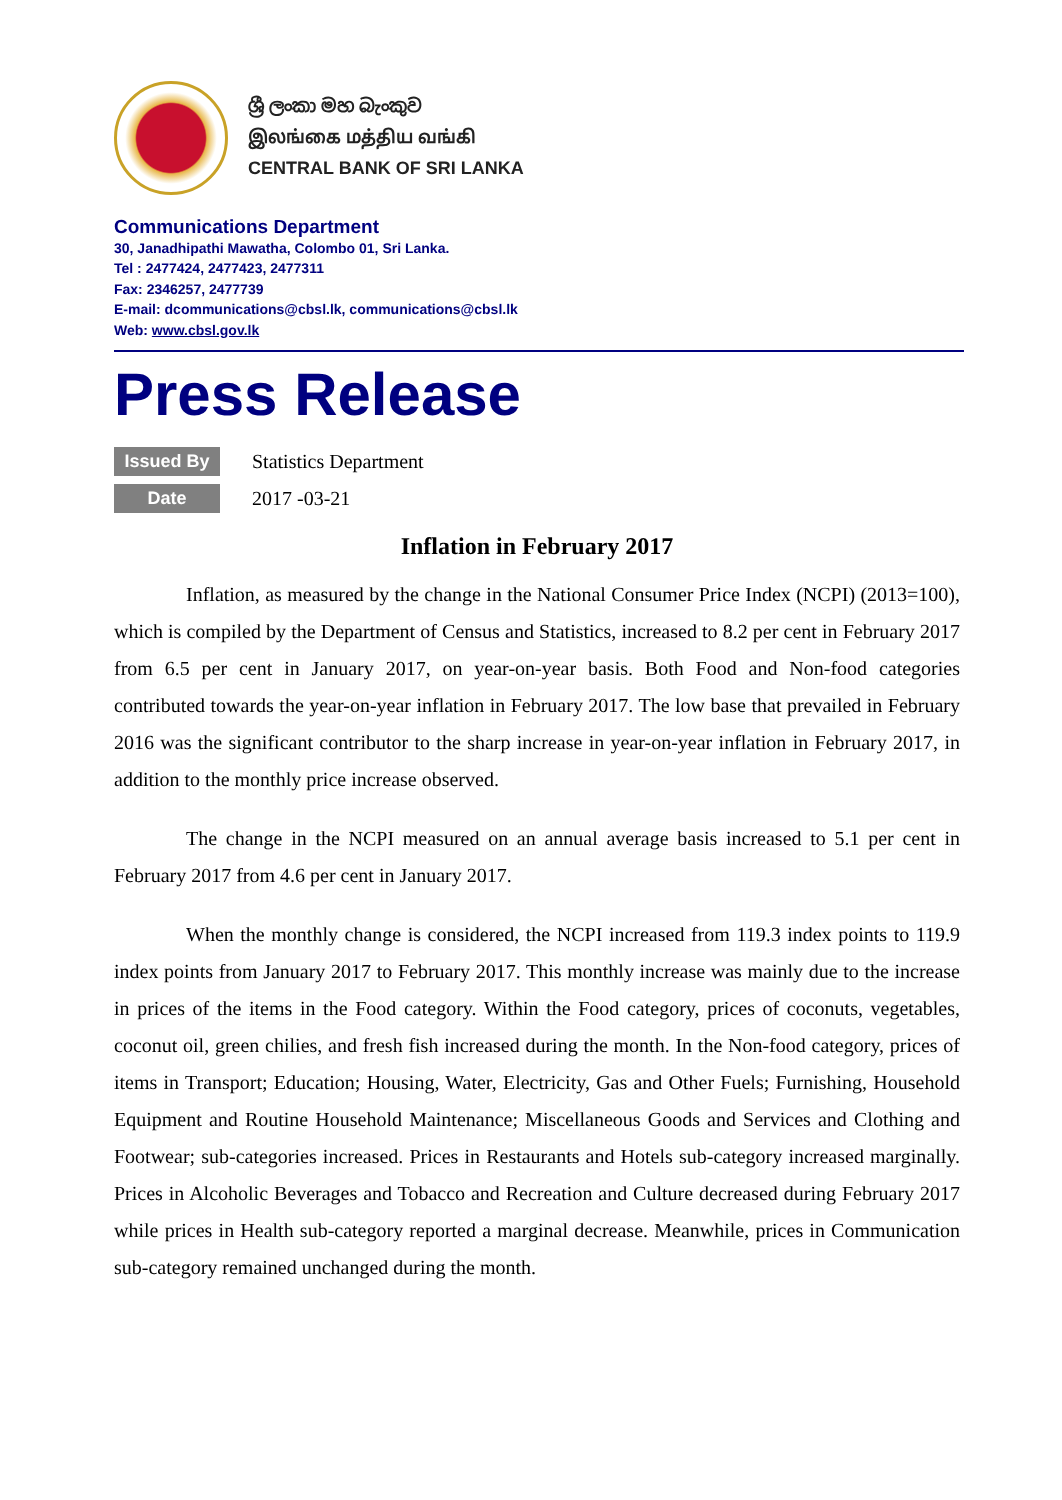ශ්‍රී ලංකා මහ බැංකුව
இலங்கை மத்திய வங்கி
CENTRAL BANK OF SRI LANKA
Communications Department
30, Janadhipathi Mawatha, Colombo 01, Sri Lanka.
Tel : 2477424, 2477423, 2477311
Fax: 2346257, 2477739
E-mail: dcommunications@cbsl.lk, communications@cbsl.lk
Web: www.cbsl.gov.lk
Press Release
Issued By Statistics Department
Date 2017 -03-21
Inflation in February 2017
Inflation, as measured by the change in the National Consumer Price Index (NCPI) (2013=100), which is compiled by the Department of Census and Statistics, increased to 8.2 per cent in February 2017 from 6.5 per cent in January 2017, on year-on-year basis. Both Food and Non-food categories contributed towards the year-on-year inflation in February 2017. The low base that prevailed in February 2016 was the significant contributor to the sharp increase in year-on-year inflation in February 2017, in addition to the monthly price increase observed.
The change in the NCPI measured on an annual average basis increased to 5.1 per cent in February 2017 from 4.6 per cent in January 2017.
When the monthly change is considered, the NCPI increased from 119.3 index points to 119.9 index points from January 2017 to February 2017. This monthly increase was mainly due to the increase in prices of the items in the Food category. Within the Food category, prices of coconuts, vegetables, coconut oil, green chilies, and fresh fish increased during the month. In the Non-food category, prices of items in Transport; Education; Housing, Water, Electricity, Gas and Other Fuels; Furnishing, Household Equipment and Routine Household Maintenance; Miscellaneous Goods and Services and Clothing and Footwear; sub-categories increased. Prices in Restaurants and Hotels sub-category increased marginally. Prices in Alcoholic Beverages and Tobacco and Recreation and Culture decreased during February 2017 while prices in Health sub-category reported a marginal decrease. Meanwhile, prices in Communication sub-category remained unchanged during the month.